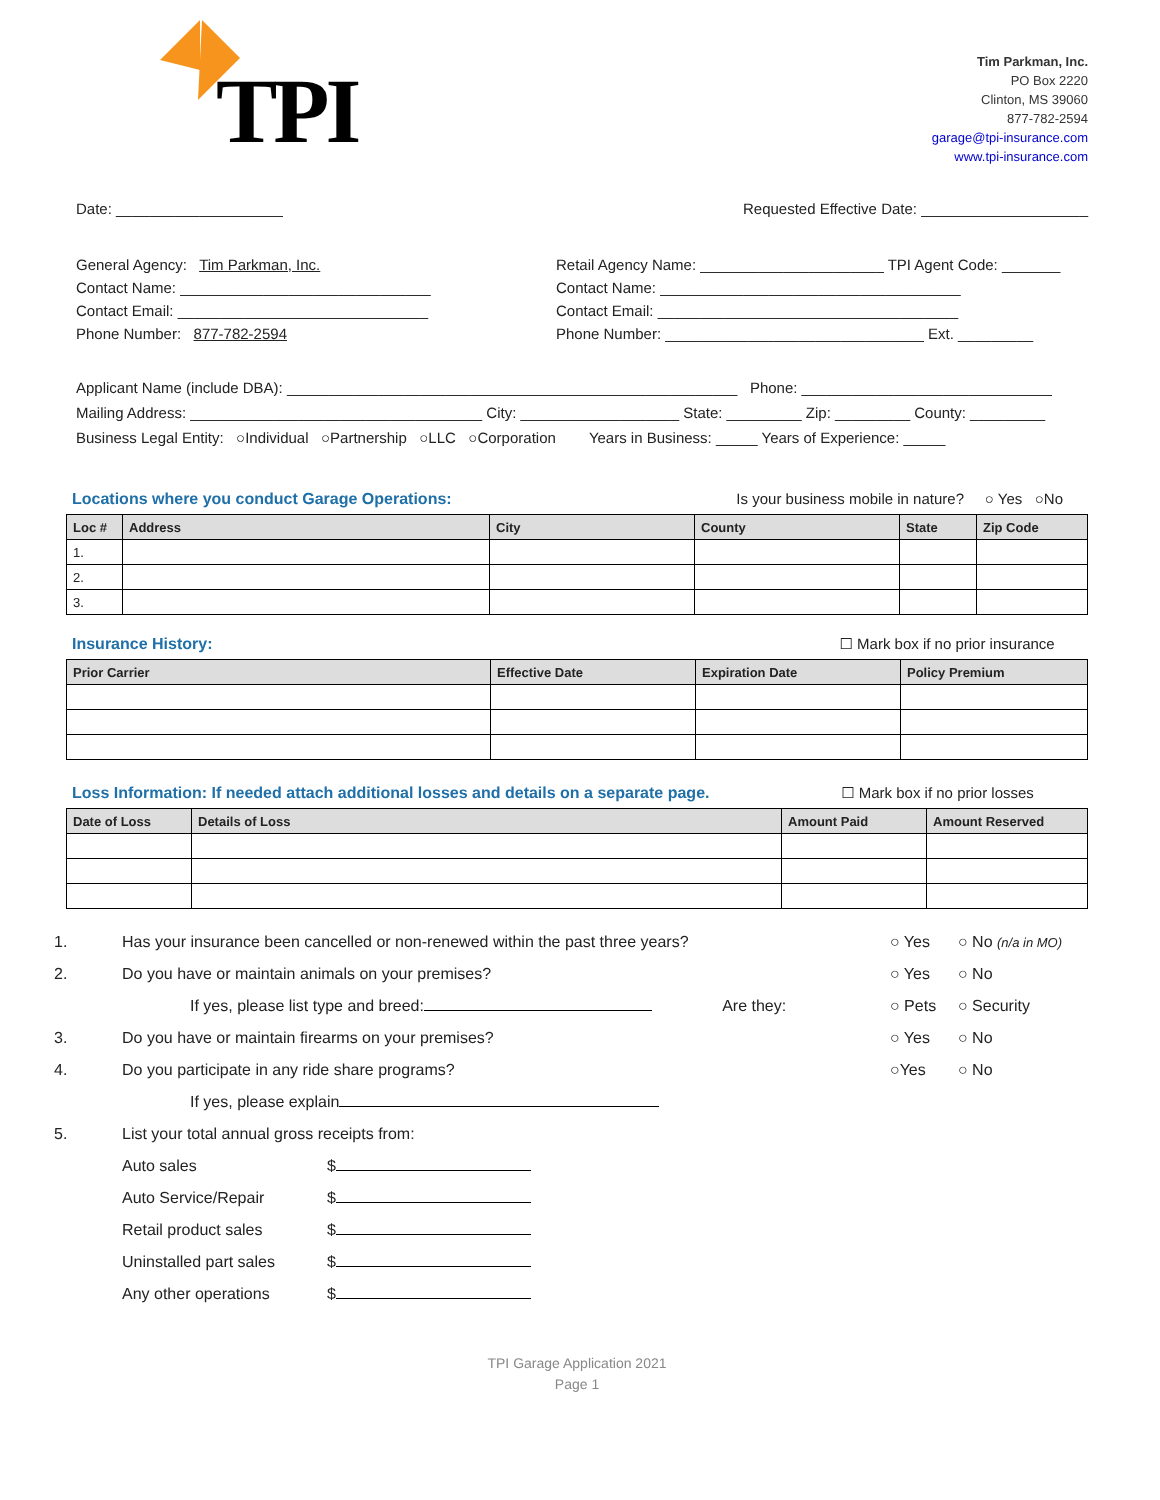TPI
Tim Parkman, Inc.
PO Box 2220
Clinton, MS 39060
877-782-2594
garage@tpi-insurance.com
www.tpi-insurance.com
Date: ____________________ Requested Effective Date: ____________________
General Agency: Tim Parkman, Inc.
Contact Name: ______________________________
Contact Email: ______________________________
Phone Number: 877-782-2594
Retail Agency Name: ______________________ TPI Agent Code: _______
Contact Name: ____________________________________
Contact Email: ____________________________________
Phone Number: _______________________________ Ext. _________
Applicant Name (include DBA): ______________________________________________________ Phone: ______________________________
Mailing Address: ___________________________________ City: ___________________ State: _________ Zip: _________ County: _________
Business Legal Entity: ○Individual ○Partnership ○LLC ○Corporation Years in Business: _____ Years of Experience: _____
Locations where you conduct Garage Operations: Is your business mobile in nature? ○ Yes ○No
| Loc # | Address | City | County | State | Zip Code |
| --- | --- | --- | --- | --- | --- |
| 1. | | | | | |
| 2. | | | | | |
| 3. | | | | | |
Insurance History: ☐ Mark box if no prior insurance
| Prior Carrier | Effective Date | Expiration Date | Policy Premium |
| --- | --- | --- | --- |
Loss Information: If needed attach additional losses and details on a separate page. ☐ Mark box if no prior losses
| Date of Loss | Details of Loss | Amount Paid | Amount Reserved |
| --- | --- | --- | --- |
1. Has your insurance been cancelled or non-renewed within the past three years? ○ Yes ○ No (n/a in MO)
2. Do you have or maintain animals on your premises? ○ Yes ○ No
If yes, please list type and breed: Are they: ○ Pets ○ Security
3. Do you have or maintain firearms on your premises? ○ Yes ○ No
4. Do you participate in any ride share programs? ○Yes ○ No
If yes, please explain
5. List your total annual gross receipts from:
Auto sales $
Auto Service/Repair $
Retail product sales $
Uninstalled part sales $
Any other operations $
TPI Garage Application 2021
Page 1